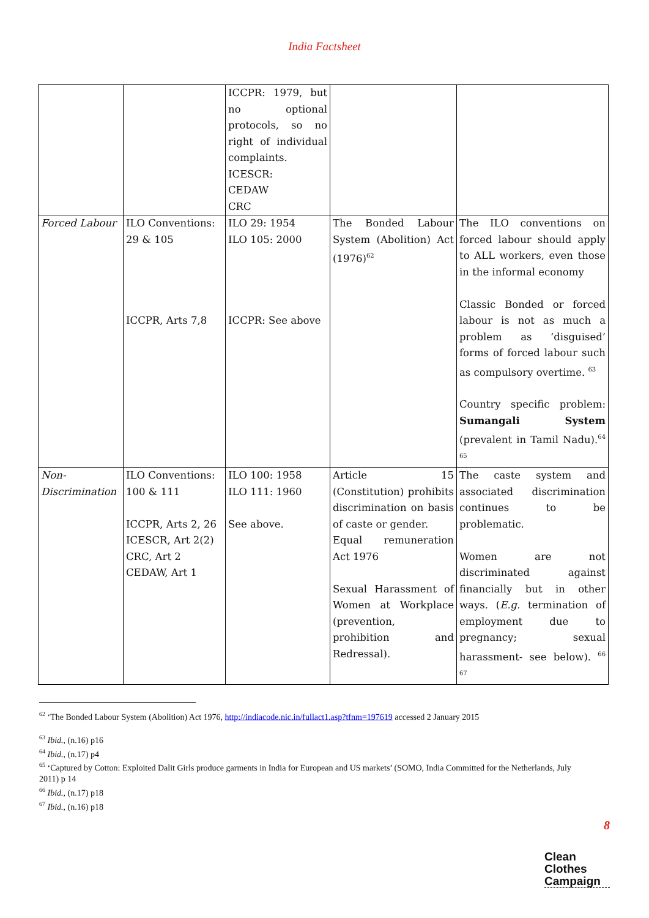India Factsheet
| | | ICCPR: 1979, but no optional protocols, so no right of individual complaints. ICESCR: CEDAW CRC | | |
| Forced Labour | ILO Conventions: 29 & 105 ICCPR, Arts 7,8 | ILO 29: 1954 ILO 105: 2000 ICCPR: See above | The Bonded Labour System (Abolition) Act (1976)<sup>62</sup> | The ILO conventions on forced labour should apply to ALL workers, even those in the informal economy Classic Bonded or forced labour is not as much a problem as ‘disguised’ forms of forced labour such as compulsory overtime. <sup>63</sup> Country specific problem: Sumangali System (prevalent in Tamil Nadu).<sup>64</sup> <sup>65</sup> |
| Non-Discrimination | ILO Conventions: 100 & 111 ICCPR, Arts 2, 26 ICESCR, Art 2(2) CRC, Art 2 CEDAW, Art 1 | ILO 100: 1958 ILO 111: 1960 See above. | Article 15 (Constitution) prohibits discrimination on basis of caste or gender. Equal remuneration Act 1976 Sexual Harassment of Women at Workplace (prevention, prohibition and Redressal). | The caste system and associated discrimination continues to be problematic. Women are not discriminated against financially but in other ways. ( E.g. termination of employment due to pregnancy; sexual harassment- see below). <sup>66</sup> <sup>67</sup> |
<sup>62</sup> ‘The Bonded Labour System (Abolition) Act 1976, http://indiacode.nic.in/fullact1.asp?tfnm=197619 accessed 2 January 2015
<sup>63</sup> Ibid., (n.16) p16
<sup>64</sup> Ibid., (n.17) p4
<sup>65</sup> ‘Captured by Cotton: Exploited Dalit Girls produce garments in India for European and US markets’ (SOMO, India Committed for the Netherlands, July 2011) p 14
<sup>66</sup> Ibid., (n.17) p18
<sup>67</sup> Ibid., (n.16) p18
8
Clean
Clothes
Campaign